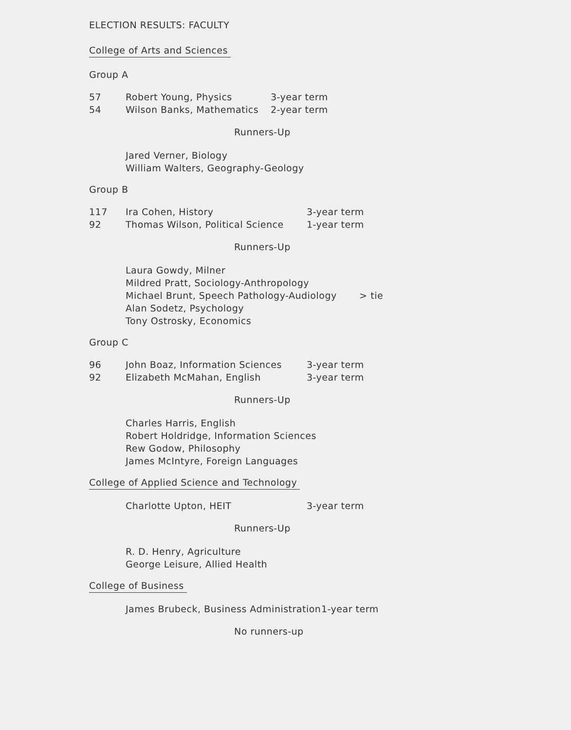ELECTION RESULTS: FACULTY
College of Arts and Sciences
Group A
| 57 | Robert Young, Physics | 3-year term |
| 54 | Wilson Banks, Mathematics | 2-year term |
Runners-Up
Jared Verner, Biology
William Walters, Geography-Geology
Group B
| 117 | Ira Cohen, History | 3-year term |
| 92 | Thomas Wilson, Political Science | 1-year term |
Runners-Up
Laura Gowdy, Milner
Mildred Pratt, Sociology-Anthropology
Michael Brunt, Speech Pathology-Audiology > tie
Alan Sodetz, Psychology
Tony Ostrosky, Economics
Group C
| 96 | John Boaz, Information Sciences | 3-year term |
| 92 | Elizabeth McMahan, English | 3-year term |
Runners-Up
Charles Harris, English
Robert Holdridge, Information Sciences
Rew Godow, Philosophy
James McIntyre, Foreign Languages
College of Applied Science and Technology
| | Charlotte Upton, HEIT | 3-year term |
Runners-Up
R. D. Henry, Agriculture
George Leisure, Allied Health
College of Business
| | James Brubeck, Business Administration | 1-year term |
No runners-up